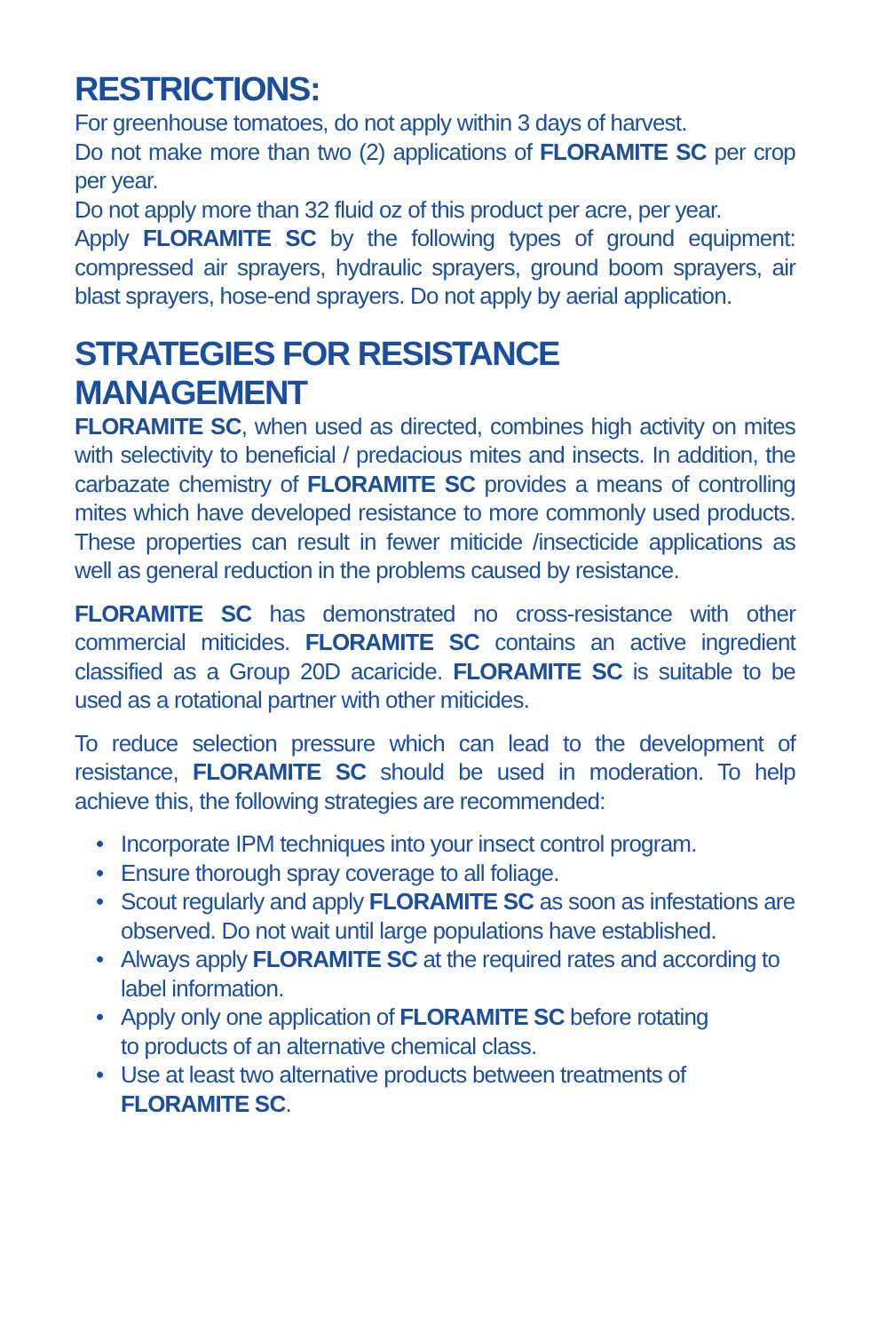RESTRICTIONS:
For greenhouse tomatoes, do not apply within 3 days of harvest.
Do not make more than two (2) applications of FLORAMITE SC per crop per year.
Do not apply more than 32 fluid oz of this product per acre, per year.
Apply FLORAMITE SC by the following types of ground equipment: compressed air sprayers, hydraulic sprayers, ground boom sprayers, air blast sprayers, hose-end sprayers. Do not apply by aerial application.
STRATEGIES FOR RESISTANCE MANAGEMENT
FLORAMITE SC, when used as directed, combines high activity on mites with selectivity to beneficial / predacious mites and insects. In addition, the carbazate chemistry of FLORAMITE SC provides a means of controlling mites which have developed resistance to more commonly used products. These properties can result in fewer miticide /insecticide applications as well as general reduction in the problems caused by resistance.
FLORAMITE SC has demonstrated no cross-resistance with other commercial miticides. FLORAMITE SC contains an active ingredient classified as a Group 20D acaricide. FLORAMITE SC is suitable to be used as a rotational partner with other miticides.
To reduce selection pressure which can lead to the development of resistance, FLORAMITE SC should be used in moderation. To help achieve this, the following strategies are recommended:
• Incorporate IPM techniques into your insect control program.
• Ensure thorough spray coverage to all foliage.
• Scout regularly and apply FLORAMITE SC as soon as infestations are observed. Do not wait until large populations have established.
• Always apply FLORAMITE SC at the required rates and according to label information.
• Apply only one application of FLORAMITE SC before rotating
to products of an alternative chemical class.
• Use at least two alternative products between treatments of
FLORAMITE SC.